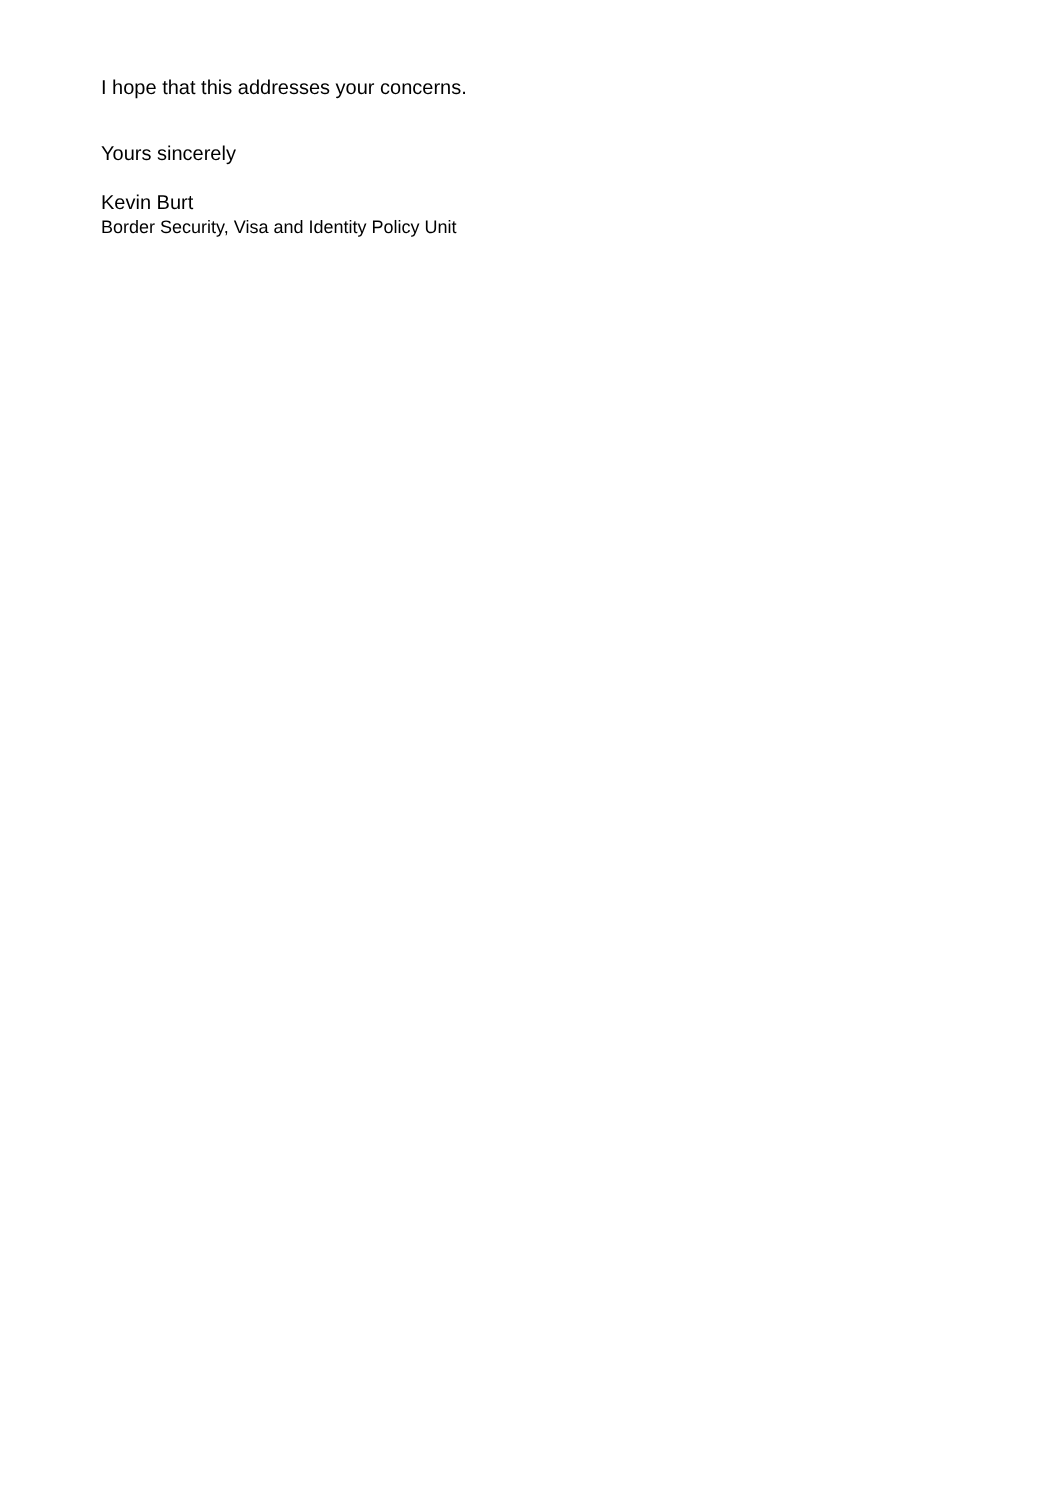I hope that this addresses your concerns.
Yours sincerely
Kevin Burt
Border Security, Visa and Identity Policy Unit